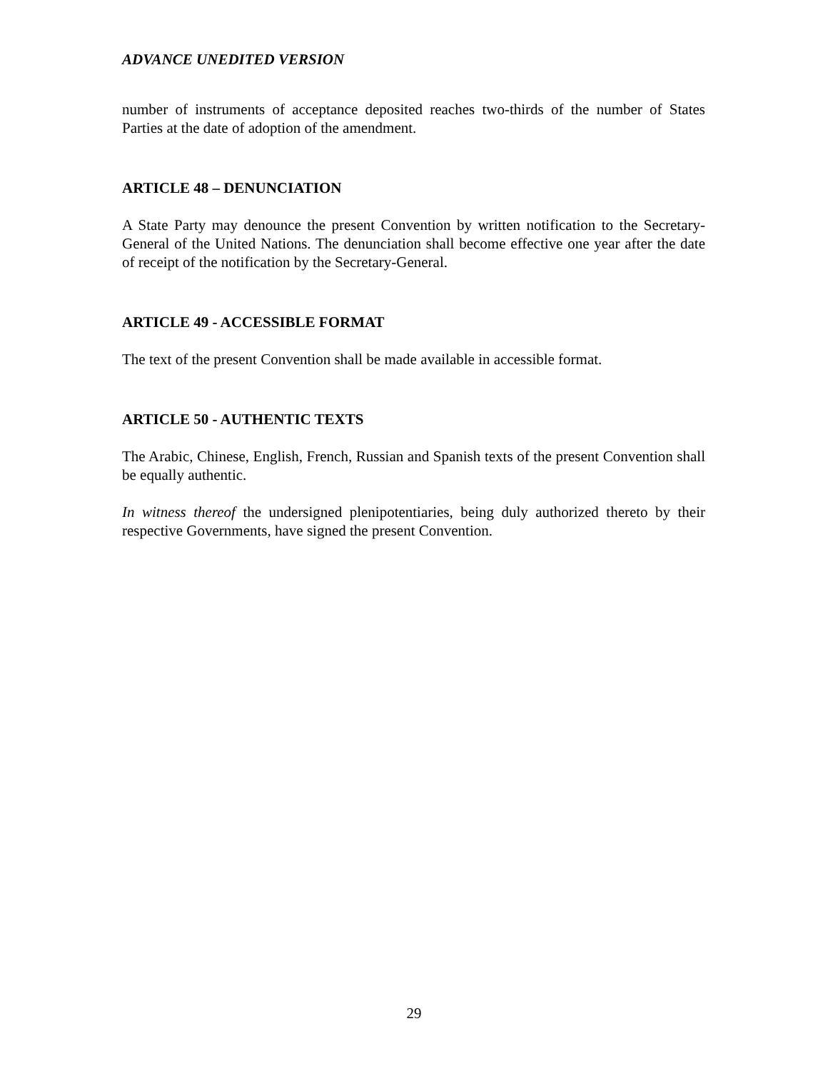ADVANCE UNEDITED VERSION
number of instruments of acceptance deposited reaches two-thirds of the number of States Parties at the date of adoption of the amendment.
ARTICLE 48 – DENUNCIATION
A State Party may denounce the present Convention by written notification to the Secretary-General of the United Nations. The denunciation shall become effective one year after the date of receipt of the notification by the Secretary-General.
ARTICLE 49 - ACCESSIBLE FORMAT
The text of the present Convention shall be made available in accessible format.
ARTICLE 50 - AUTHENTIC TEXTS
The Arabic, Chinese, English, French, Russian and Spanish texts of the present Convention shall be equally authentic.
In witness thereof the undersigned plenipotentiaries, being duly authorized thereto by their respective Governments, have signed the present Convention.
29